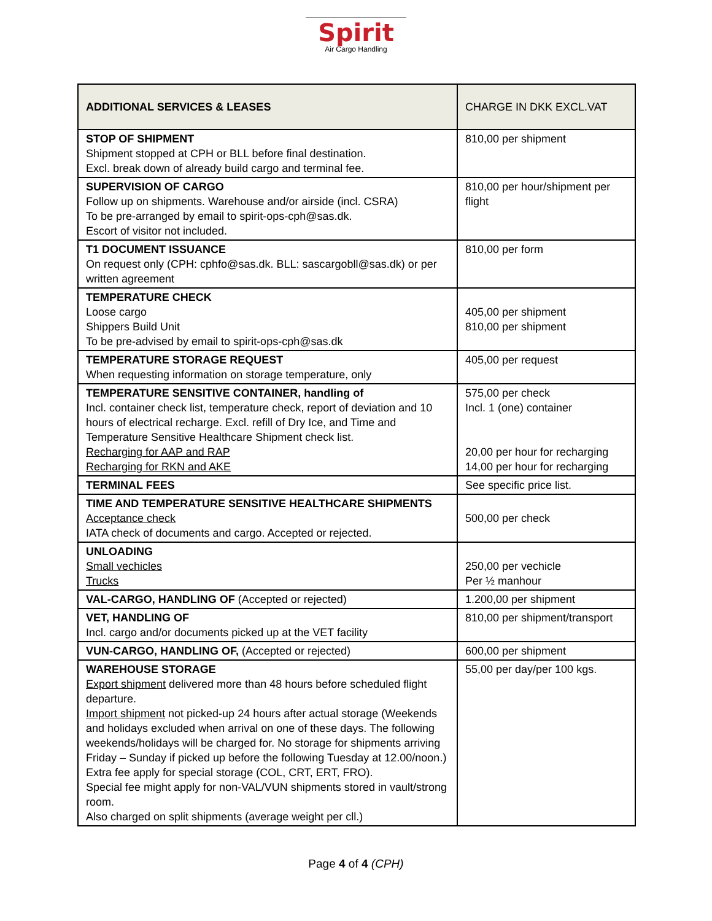Spirit
Air Cargo Handling
| ADDITIONAL SERVICES & LEASES | CHARGE IN DKK EXCL.VAT |
| --- | --- |
| STOP OF SHIPMENT Shipment stopped at CPH or BLL before final destination. Excl. break down of already build cargo and terminal fee. | 810,00 per shipment |
| SUPERVISION OF CARGO Follow up on shipments. Warehouse and/or airside (incl. CSRA) To be pre-arranged by email to spirit-ops-cph@sas.dk. Escort of visitor not included. | 810,00 per hour/shipment per flight |
| T1 DOCUMENT ISSUANCE On request only (CPH: cphfo@sas.dk. BLL: sascargobll@sas.dk) or per written agreement | 810,00 per form |
| TEMPERATURE CHECK Loose cargo Shippers Build Unit To be pre-advised by email to spirit-ops-cph@sas.dk | 405,00 per shipment 810,00 per shipment |
| TEMPERATURE STORAGE REQUEST When requesting information on storage temperature, only | 405,00 per request |
| TEMPERATURE SENSITIVE CONTAINER, handling of Incl. container check list, temperature check, report of deviation and 10 hours of electrical recharge. Excl. refill of Dry Ice, and Time and Temperature Sensitive Healthcare Shipment check list. Recharging for AAP and RAP Recharging for RKN and AKE | 575,00 per check Incl. 1 (one) container 20,00 per hour for recharging 14,00 per hour for recharging |
| TERMINAL FEES | See specific price list. |
| TIME AND TEMPERATURE SENSITIVE HEALTHCARE SHIPMENTS Acceptance check IATA check of documents and cargo. Accepted or rejected. | 500,00 per check |
| UNLOADING Small vechicles Trucks | 250,00 per vechicle Per ½ manhour |
| VAL-CARGO, HANDLING OF (Accepted or rejected) | 1.200,00 per shipment |
| VET, HANDLING OF Incl. cargo and/or documents picked up at the VET facility | 810,00 per shipment/transport |
| VUN-CARGO, HANDLING OF, (Accepted or rejected) | 600,00 per shipment |
| WAREHOUSE STORAGE Export shipment delivered more than 48 hours before scheduled flight departure. Import shipment not picked-up 24 hours after actual storage (Weekends and holidays excluded when arrival on one of these days. The following weekends/holidays will be charged for. No storage for shipments arriving Friday – Sunday if picked up before the following Tuesday at 12.00/noon.) Extra fee apply for special storage (COL, CRT, ERT, FRO). Special fee might apply for non-VAL/VUN shipments stored in vault/strong room. Also charged on split shipments (average weight per cll.) | 55,00 per day/per 100 kgs. |
Page 4 of 4 (CPH)